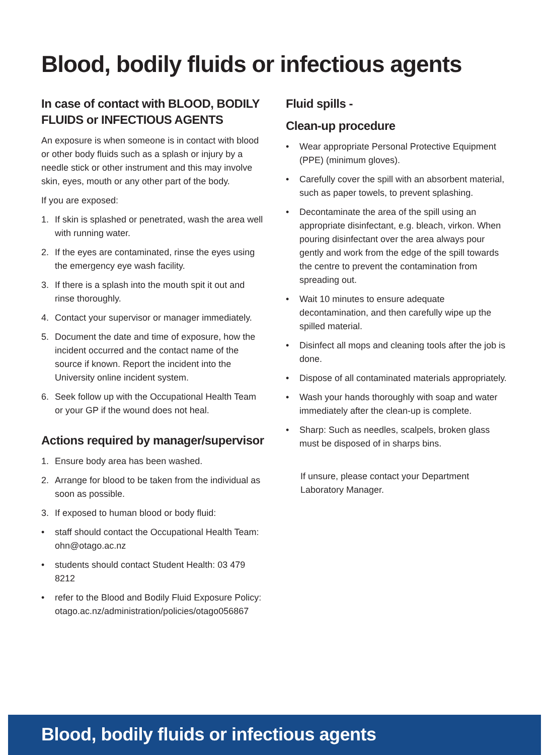Blood, bodily fluids or infectious agents
In case of contact with BLOOD, BODILY FLUIDS or INFECTIOUS AGENTS
An exposure is when someone is in contact with blood or other body fluids such as a splash or injury by a needle stick or other instrument and this may involve skin, eyes, mouth or any other part of the body.
If you are exposed:
1. If skin is splashed or penetrated, wash the area well with running water.
2. If the eyes are contaminated, rinse the eyes using the emergency eye wash facility.
3. If there is a splash into the mouth spit it out and rinse thoroughly.
4. Contact your supervisor or manager immediately.
5. Document the date and time of exposure, how the incident occurred and the contact name of the source if known. Report the incident into the University online incident system.
6. Seek follow up with the Occupational Health Team or your GP if the wound does not heal.
Actions required by manager/supervisor
1. Ensure body area has been washed.
2. Arrange for blood to be taken from the individual as soon as possible.
3. If exposed to human blood or body fluid:
• staff should contact the Occupational Health Team: ohn@otago.ac.nz
• students should contact Student Health: 03 479 8212
• refer to the Blood and Bodily Fluid Exposure Policy: otago.ac.nz/administration/policies/otago056867
Fluid spills -
Clean-up procedure
• Wear appropriate Personal Protective Equipment (PPE) (minimum gloves).
• Carefully cover the spill with an absorbent material, such as paper towels, to prevent splashing.
• Decontaminate the area of the spill using an appropriate disinfectant, e.g. bleach, virkon. When pouring disinfectant over the area always pour gently and work from the edge of the spill towards the centre to prevent the contamination from spreading out.
• Wait 10 minutes to ensure adequate decontamination, and then carefully wipe up the spilled material.
• Disinfect all mops and cleaning tools after the job is done.
• Dispose of all contaminated materials appropriately.
• Wash your hands thoroughly with soap and water immediately after the clean-up is complete.
• Sharp: Such as needles, scalpels, broken glass must be disposed of in sharps bins.
If unsure, please contact your Department
Laboratory Manager.
Blood, bodily fluids or infectious agents